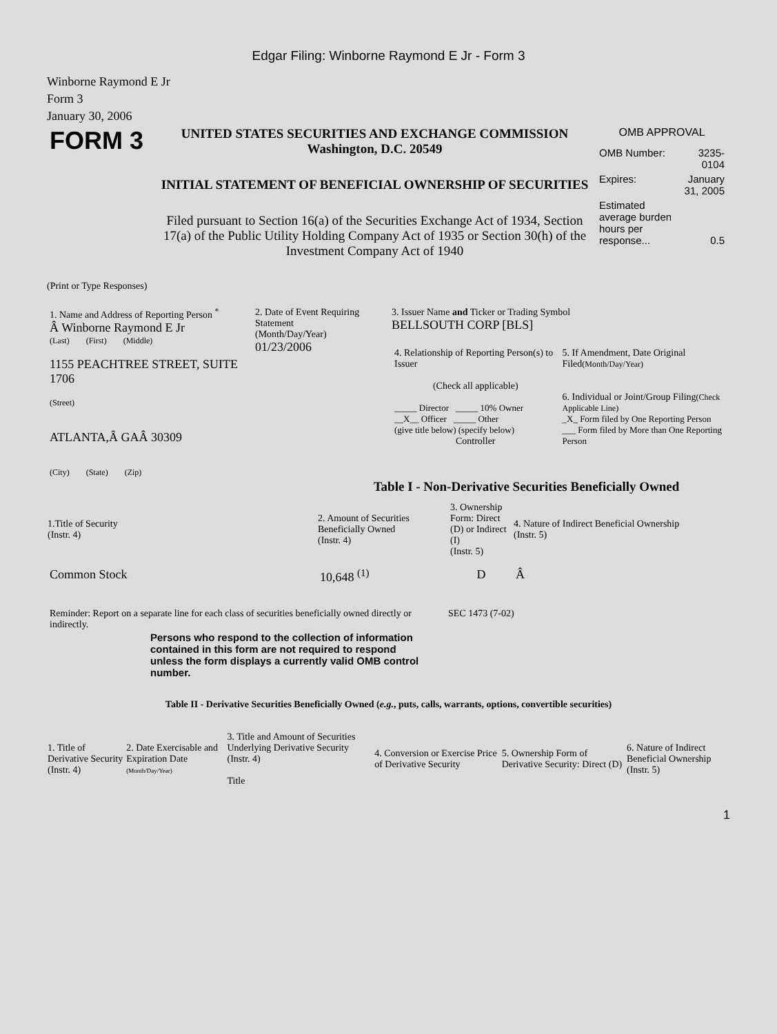Edgar Filing: Winborne Raymond E Jr - Form 3
Winborne Raymond E Jr
Form 3
January 30, 2006
| FORM 3 | UNITED STATES SECURITIES AND EXCHANGE COMMISSION Washington, D.C. 20549 INITIAL STATEMENT OF BENEFICIAL OWNERSHIP OF SECURITIES Filed pursuant to Section 16(a) of the Securities Exchange Act of 1934, Section 17(a) of the Public Utility Holding Company Act of 1935 or Section 30(h) of the Investment Company Act of 1940 | OMB APPROVAL / OMB Number: / 3235-0104 / / Expires: / January 31, 2005 / / Estimated average burden hours per response... / 0.5 / |
(Print or Type Responses)
| 1. Name and Address of Reporting Person <sup>*</sup> Â Winborne Raymond E Jr (Last) (First) (Middle) 1155 PEACHTREE STREET, SUITE 1706 (Street) ATLANTA,Â GAÂ 30309 (City) (State) (Zip) | 2. Date of Event Requiring Statement (Month/Day/Year) 01/23/2006 | 3. Issuer Name and Ticker or Trading Symbol BELLSOUTH CORP [BLS] / 4. Relationship of Reporting Person(s) to Issuer (Check all applicable) _____ Director _____ 10% Owner __X__ Officer _____ Other (give title below) (specify below) Controller / 5. If Amendment, Date Original Filed (Month/Day/Year) 6. Individual or Joint/Group Filing (Check Applicable Line) _X_ Form filed by One Reporting Person ___ Form filed by More than One Reporting Person / |
Table I - Non-Derivative Securities Beneficially Owned
| 1.Title of Security (Instr. 4) | 2. Amount of Securities Beneficially Owned (Instr. 4) | 3. Ownership Form: Direct (D) or Indirect (I) (Instr. 5) | 4. Nature of Indirect Beneficial Ownership (Instr. 5) |
| --- | --- | --- | --- |
| Common Stock | 10,648 <sup>(1)</sup> | D | Â |
| Reminder: Report on a separate line for each class of securities beneficially owned directly or indirectly. | SEC 1473 (7-02) |
Persons who respond to the collection of information contained in this form are not required to respond unless the form displays a currently valid OMB control number.
Table II - Derivative Securities Beneficially Owned (e.g., puts, calls, warrants, options, convertible securities)
| 1. Title of Derivative Security (Instr. 4) | 2. Date Exercisable and Expiration Date (Month/Day/Year) | 3. Title and Amount of Securities Underlying Derivative Security (Instr. 4) Title | 4. Conversion or Exercise Price of Derivative Security | 5. Ownership Form of Derivative Security: Direct (D) | 6. Nature of Indirect Beneficial Ownership (Instr. 5) |
| --- | --- | --- | --- | --- | --- |
1